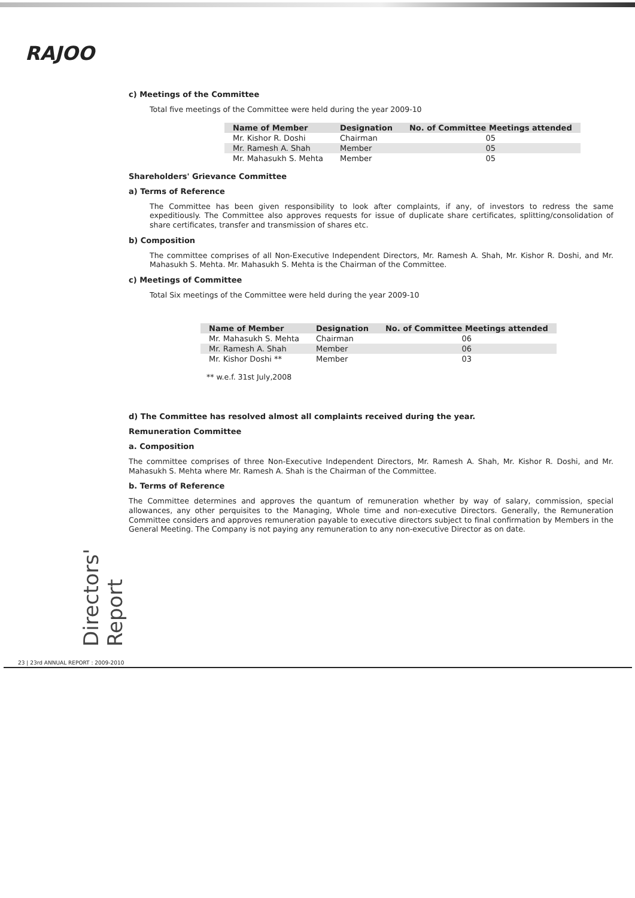RAJOO
c) Meetings of the Committee
Total five meetings of the Committee were held during the year 2009-10
| Name of Member | Designation | No. of Committee Meetings attended |
| --- | --- | --- |
| Mr. Kishor R. Doshi | Chairman | 05 |
| Mr. Ramesh A. Shah | Member | 05 |
| Mr. Mahasukh S. Mehta | Member | 05 |
Shareholders' Grievance Committee
a) Terms of Reference
The Committee has been given responsibility to look after complaints, if any, of investors to redress the same expeditiously. The Committee also approves requests for issue of duplicate share certificates, splitting/consolidation of share certificates, transfer and transmission of shares etc.
b) Composition
The committee comprises of all Non-Executive Independent Directors, Mr. Ramesh A. Shah, Mr. Kishor R. Doshi, and Mr. Mahasukh S. Mehta. Mr. Mahasukh S. Mehta is the Chairman of the Committee.
c) Meetings of Committee
Total Six meetings of the Committee were held during the year 2009-10
| Name of Member | Designation | No. of Committee Meetings attended |
| --- | --- | --- |
| Mr. Mahasukh S. Mehta | Chairman | 06 |
| Mr. Ramesh A. Shah | Member | 06 |
| Mr. Kishor Doshi ** | Member | 03 |
** w.e.f. 31st July,2008
d) The Committee has resolved almost all complaints received during the year.
Remuneration Committee
a. Composition
The committee comprises of three Non-Executive Independent Directors, Mr. Ramesh A. Shah, Mr. Kishor R. Doshi, and Mr. Mahasukh S. Mehta where Mr. Ramesh A. Shah is the Chairman of the Committee.
b. Terms of Reference
The Committee determines and approves the quantum of remuneration whether by way of salary, commission, special allowances, any other perquisites to the Managing, Whole time and non-executive Directors. Generally, the Remuneration Committee considers and approves remuneration payable to executive directors subject to final confirmation by Members in the General Meeting. The Company is not paying any remuneration to any non-executive Director as on date.
Directors' Report
23 | 23rd ANNUAL REPORT : 2009-2010